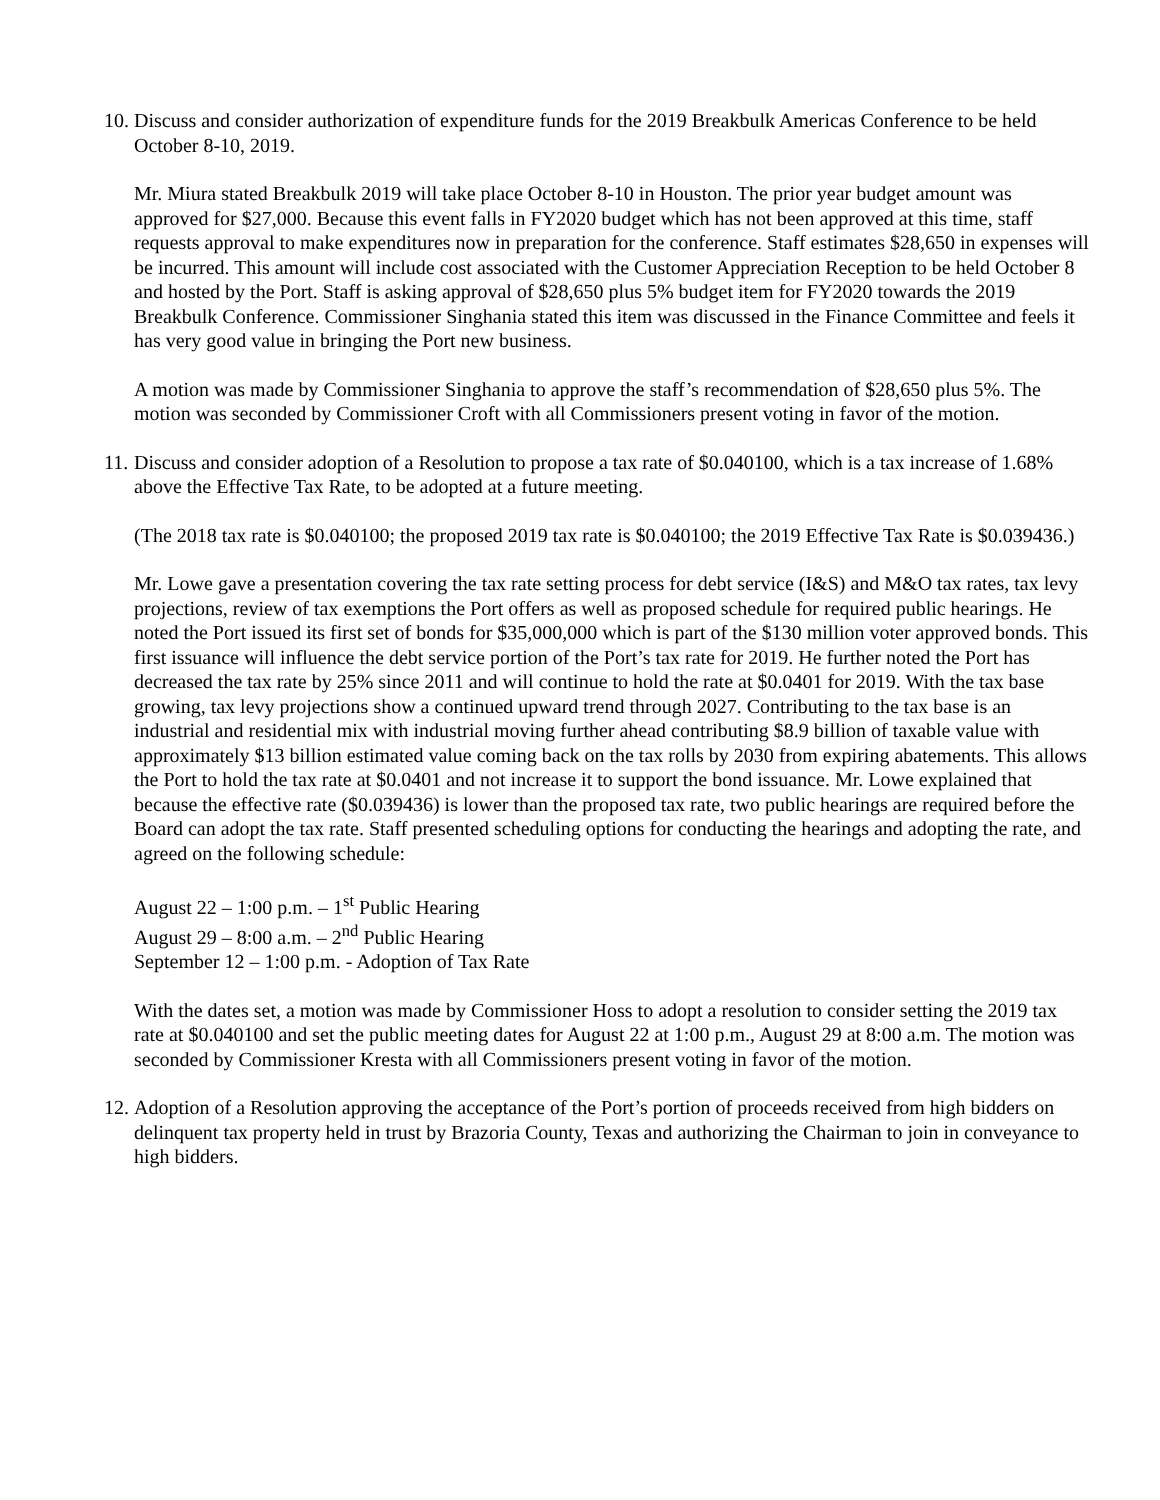10.
Discuss and consider authorization of expenditure funds for the 2019 Breakbulk Americas Conference to be held October 8-10, 2019.
Mr. Miura stated Breakbulk 2019 will take place October 8-10 in Houston. The prior year budget amount was approved for $27,000. Because this event falls in FY2020 budget which has not been approved at this time, staff requests approval to make expenditures now in preparation for the conference. Staff estimates $28,650 in expenses will be incurred. This amount will include cost associated with the Customer Appreciation Reception to be held October 8 and hosted by the Port. Staff is asking approval of $28,650 plus 5% budget item for FY2020 towards the 2019 Breakbulk Conference. Commissioner Singhania stated this item was discussed in the Finance Committee and feels it has very good value in bringing the Port new business.
A motion was made by Commissioner Singhania to approve the staff’s recommendation of $28,650 plus 5%. The motion was seconded by Commissioner Croft with all Commissioners present voting in favor of the motion.
11.
Discuss and consider adoption of a Resolution to propose a tax rate of $0.040100, which is a tax increase of 1.68% above the Effective Tax Rate, to be adopted at a future meeting.
(The 2018 tax rate is $0.040100; the proposed 2019 tax rate is $0.040100; the 2019 Effective Tax Rate is $0.039436.)
Mr. Lowe gave a presentation covering the tax rate setting process for debt service (I&S) and M&O tax rates, tax levy projections, review of tax exemptions the Port offers as well as proposed schedule for required public hearings. He noted the Port issued its first set of bonds for $35,000,000 which is part of the $130 million voter approved bonds. This first issuance will influence the debt service portion of the Port’s tax rate for 2019. He further noted the Port has decreased the tax rate by 25% since 2011 and will continue to hold the rate at $0.0401 for 2019. With the tax base growing, tax levy projections show a continued upward trend through 2027. Contributing to the tax base is an industrial and residential mix with industrial moving further ahead contributing $8.9 billion of taxable value with approximately $13 billion estimated value coming back on the tax rolls by 2030 from expiring abatements. This allows the Port to hold the tax rate at $0.0401 and not increase it to support the bond issuance. Mr. Lowe explained that because the effective rate ($0.039436) is lower than the proposed tax rate, two public hearings are required before the Board can adopt the tax rate. Staff presented scheduling options for conducting the hearings and adopting the rate, and agreed on the following schedule:
August 22 – 1:00 p.m. – 1<sup>st</sup> Public Hearing
August 29 – 8:00 a.m. – 2<sup>nd</sup> Public Hearing
September 12 – 1:00 p.m. - Adoption of Tax Rate
With the dates set, a motion was made by Commissioner Hoss to adopt a resolution to consider setting the 2019 tax rate at $0.040100 and set the public meeting dates for August 22 at 1:00 p.m., August 29 at 8:00 a.m. The motion was seconded by Commissioner Kresta with all Commissioners present voting in favor of the motion.
12.
Adoption of a Resolution approving the acceptance of the Port’s portion of proceeds received from high bidders on delinquent tax property held in trust by Brazoria County, Texas and authorizing the Chairman to join in conveyance to high bidders.